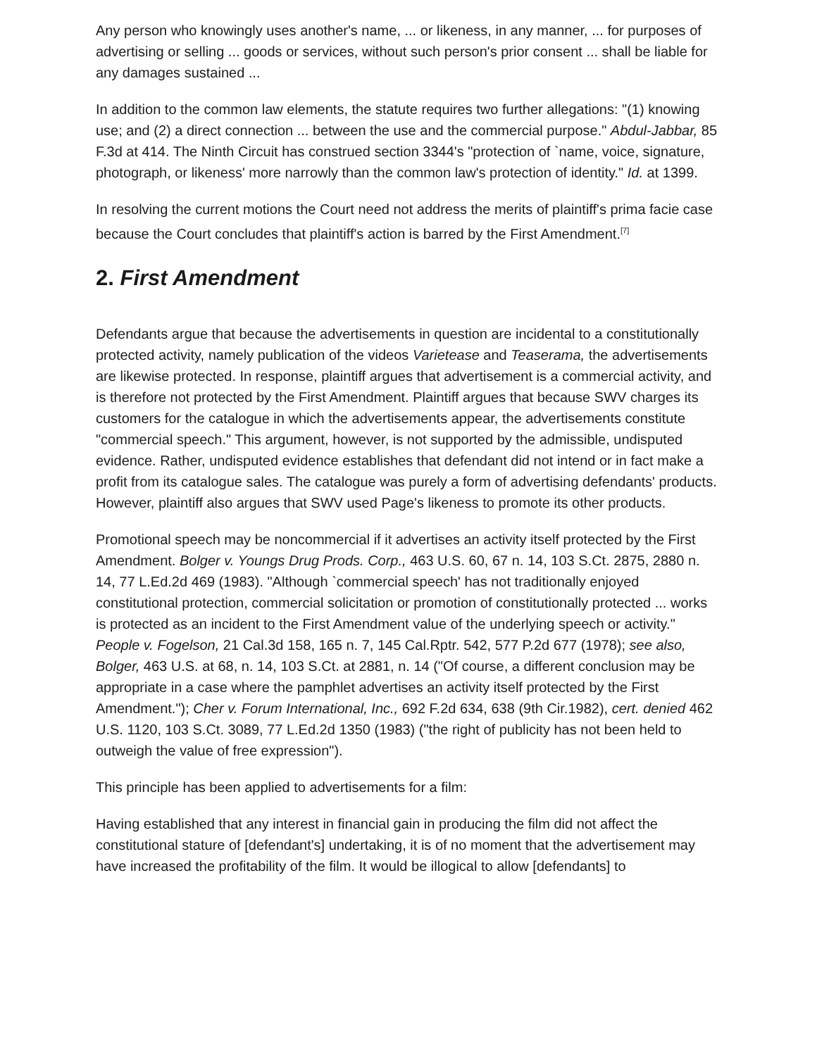Any person who knowingly uses another's name, ... or likeness, in any manner, ... for purposes of advertising or selling ... goods or services, without such person's prior consent ... shall be liable for any damages sustained ...
In addition to the common law elements, the statute requires two further allegations: "(1) knowing use; and (2) a direct connection ... between the use and the commercial purpose." Abdul-Jabbar, 85 F.3d at 414. The Ninth Circuit has construed section 3344's "protection of `name, voice, signature, photograph, or likeness' more narrowly than the common law's protection of identity." Id. at 1399.
In resolving the current motions the Court need not address the merits of plaintiff's prima facie case because the Court concludes that plaintiff's action is barred by the First Amendment.<sup>[7]</sup>
2. First Amendment
Defendants argue that because the advertisements in question are incidental to a constitutionally protected activity, namely publication of the videos Varietease and Teaserama, the advertisements are likewise protected. In response, plaintiff argues that advertisement is a commercial activity, and is therefore not protected by the First Amendment. Plaintiff argues that because SWV charges its customers for the catalogue in which the advertisements appear, the advertisements constitute "commercial speech." This argument, however, is not supported by the admissible, undisputed evidence. Rather, undisputed evidence establishes that defendant did not intend or in fact make a profit from its catalogue sales. The catalogue was purely a form of advertising defendants' products. However, plaintiff also argues that SWV used Page's likeness to promote its other products.
Promotional speech may be noncommercial if it advertises an activity itself protected by the First Amendment. Bolger v. Youngs Drug Prods. Corp., 463 U.S. 60, 67 n. 14, 103 S.Ct. 2875, 2880 n. 14, 77 L.Ed.2d 469 (1983). "Although `commercial speech' has not traditionally enjoyed constitutional protection, commercial solicitation or promotion of constitutionally protected ... works is protected as an incident to the First Amendment value of the underlying speech or activity." People v. Fogelson, 21 Cal.3d 158, 165 n. 7, 145 Cal.Rptr. 542, 577 P.2d 677 (1978); see also, Bolger, 463 U.S. at 68, n. 14, 103 S.Ct. at 2881, n. 14 ("Of course, a different conclusion may be appropriate in a case where the pamphlet advertises an activity itself protected by the First Amendment."); Cher v. Forum International, Inc., 692 F.2d 634, 638 (9th Cir.1982), cert. denied 462 U.S. 1120, 103 S.Ct. 3089, 77 L.Ed.2d 1350 (1983) ("the right of publicity has not been held to outweigh the value of free expression").
This principle has been applied to advertisements for a film:
Having established that any interest in financial gain in producing the film did not affect the constitutional stature of [defendant's] undertaking, it is of no moment that the advertisement may have increased the profitability of the film. It would be illogical to allow [defendants] to